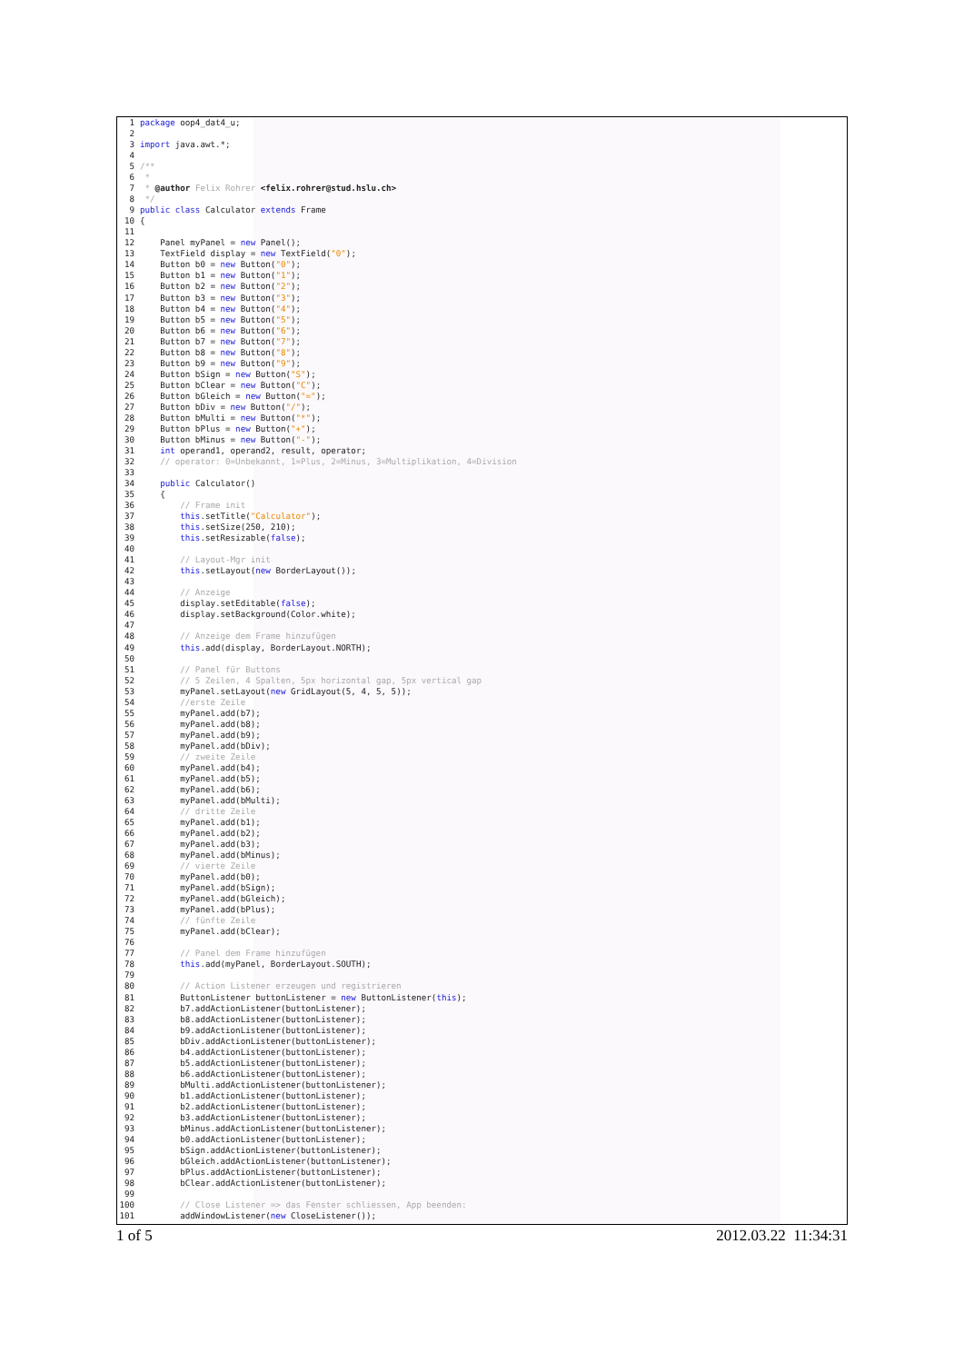1 package oop4_dat4_u;
2
3 import java.awt.*;
4
5/**
6 *
7 * @author Felix Rohrer <felix.rohrer@stud.hslu.ch>
8 */
9 public class Calculator extends Frame
10{
11
12    Panel myPanel = new Panel();
13    TextField display = new TextField("0");
14    Button b0 = new Button("0");
15    Button b1 = new Button("1");
16    Button b2 = new Button("2");
17    Button b3 = new Button("3");
18    Button b4 = new Button("4");
19    Button b5 = new Button("5");
20    Button b6 = new Button("6");
21    Button b7 = new Button("7");
22    Button b8 = new Button("8");
23    Button b9 = new Button("9");
24    Button bSign = new Button("S");
25    Button bClear = new Button("C");
26    Button bGleich = new Button("=");
27    Button bDiv = new Button("/");
28    Button bMulti = new Button("*");
29    Button bPlus = new Button("+");
30    Button bMinus = new Button("-");
31    int operand1, operand2, result, operator;
32    // operator: 0=Unbekannt, 1=Plus, 2=Minus, 3=Multiplikation, 4=Division
33
34    public Calculator()
35    {
36        // Frame init
37        this.setTitle("Calculator");
38        this.setSize(250, 210);
39        this.setResizable(false);
40
41        // Layout-Mgr init
42        this.setLayout(new BorderLayout());
43
44        // Anzeige
45        display.setEditable(false);
46        display.setBackground(Color.white);
47
48        // Anzeige dem Frame hinzufügen
49        this.add(display, BorderLayout.NORTH);
50
51        // Panel für Buttons
52        // 5 Zeilen, 4 Spalten, 5px horizontal gap, 5px vertical gap
53        myPanel.setLayout(new GridLayout(5, 4, 5, 5));
54        //erste Zeile
55        myPanel.add(b7);
56        myPanel.add(b8);
57        myPanel.add(b9);
58        myPanel.add(bDiv);
59        // zweite Zeile
60        myPanel.add(b4);
61        myPanel.add(b5);
62        myPanel.add(b6);
63        myPanel.add(bMulti);
64        // dritte Zeile
65        myPanel.add(b1);
66        myPanel.add(b2);
67        myPanel.add(b3);
68        myPanel.add(bMinus);
69        // vierte Zeile
70        myPanel.add(b0);
71        myPanel.add(bSign);
72        myPanel.add(bGleich);
73        myPanel.add(bPlus);
74        // fünfte Zeile
75        myPanel.add(bClear);
76
77        // Panel dem Frame hinzufügen
78        this.add(myPanel, BorderLayout.SOUTH);
79
80        // Action Listener erzeugen und registrieren
81        ButtonListener buttonListener = new ButtonListener(this);
82        b7.addActionListener(buttonListener);
83        b8.addActionListener(buttonListener);
84        b9.addActionListener(buttonListener);
85        bDiv.addActionListener(buttonListener);
86        b4.addActionListener(buttonListener);
87        b5.addActionListener(buttonListener);
88        b6.addActionListener(buttonListener);
89        bMulti.addActionListener(buttonListener);
90        b1.addActionListener(buttonListener);
91        b2.addActionListener(buttonListener);
92        b3.addActionListener(buttonListener);
93        bMinus.addActionListener(buttonListener);
94        b0.addActionListener(buttonListener);
95        bSign.addActionListener(buttonListener);
96        bGleich.addActionListener(buttonListener);
97        bPlus.addActionListener(buttonListener);
98        bClear.addActionListener(buttonListener);
99
100        // Close Listener => das Fenster schliessen, App beenden:
101        addWindowListener(new CloseListener());
1 of 5 2012.03.22 11:34:31